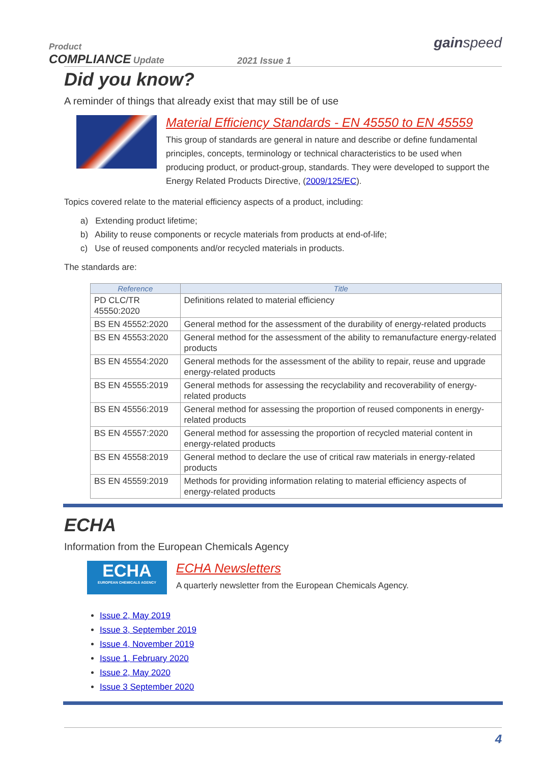Product
COMPLIANCE Update
2021 Issue 1
gainspeed
Did you know?
A reminder of things that already exist that may still be of use
Material Efficiency Standards - EN 45550 to EN 45559
This group of standards are general in nature and describe or define fundamental principles, concepts, terminology or technical characteristics to be used when producing product, or product-group, standards. They were developed to support the Energy Related Products Directive, (2009/125/EC).
Topics covered relate to the material efficiency aspects of a product, including:
a) Extending product lifetime;
b) Ability to reuse components or recycle materials from products at end-of-life;
c) Use of reused components and/or recycled materials in products.
The standards are:
| Reference | Title |
| --- | --- |
| PD CLC/TR 45550:2020 | Definitions related to material efficiency |
| BS EN 45552:2020 | General method for the assessment of the durability of energy-related products |
| BS EN 45553:2020 | General method for the assessment of the ability to remanufacture energy-related products |
| BS EN 45554:2020 | General methods for the assessment of the ability to repair, reuse and upgrade energy-related products |
| BS EN 45555:2019 | General methods for assessing the recyclability and recoverability of energy-related products |
| BS EN 45556:2019 | General method for assessing the proportion of reused components in energy-related products |
| BS EN 45557:2020 | General method for assessing the proportion of recycled material content in energy-related products |
| BS EN 45558:2019 | General method to declare the use of critical raw materials in energy-related products |
| BS EN 45559:2019 | Methods for providing information relating to material efficiency aspects of energy-related products |
ECHA
Information from the European Chemicals Agency
ECHA
EUROPEAN CHEMICALS AGENCY
ECHA Newsletters
A quarterly newsletter from the European Chemicals Agency.
Issue 2, May 2019
Issue 3, September 2019
Issue 4, November 2019
Issue 1, February 2020
Issue 2, May 2020
Issue 3 September 2020
4